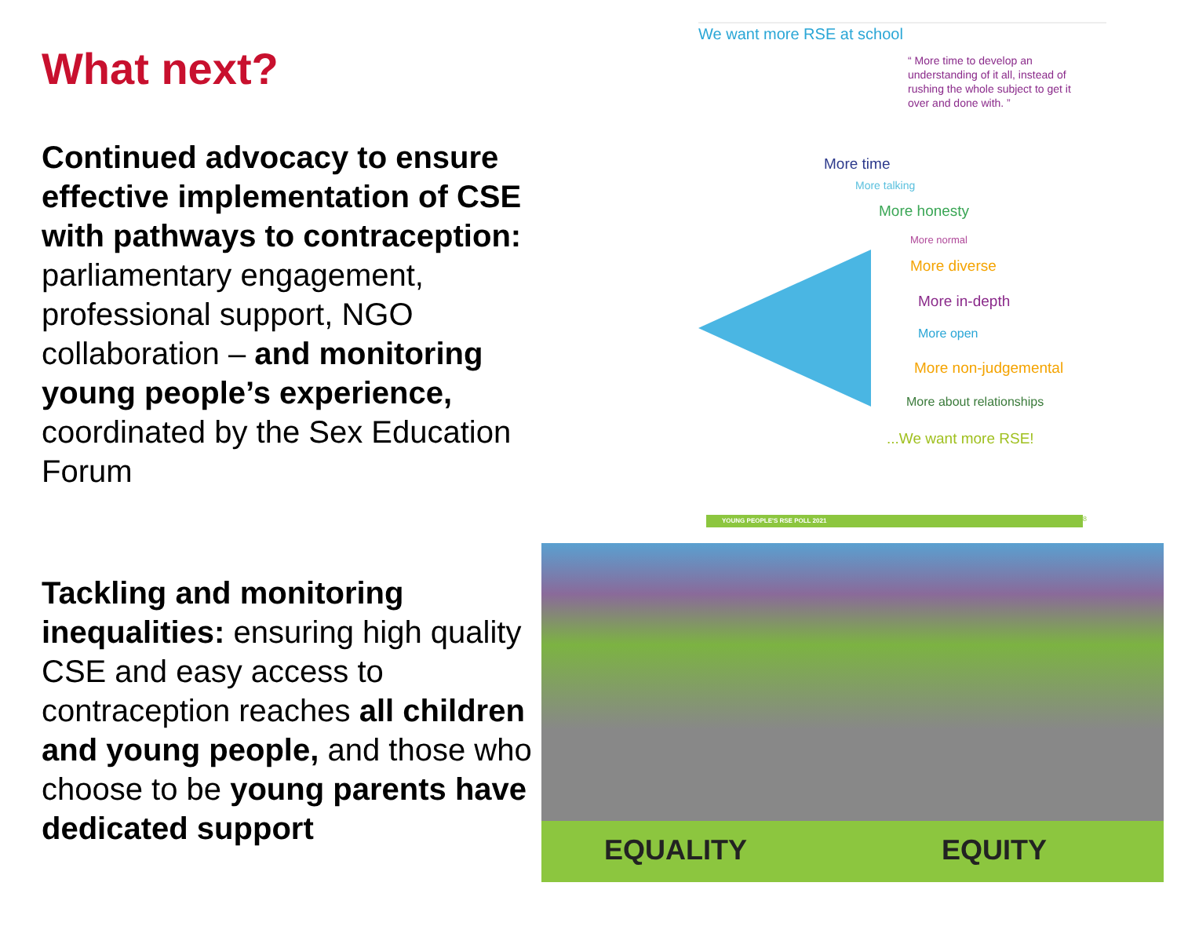What next?
Continued advocacy to ensure effective implementation of CSE with pathways to contraception: parliamentary engagement, professional support, NGO collaboration – and monitoring young people’s experience, coordinated by the Sex Education Forum
Tackling and monitoring inequalities: ensuring high quality CSE and easy access to contraception reaches all children and young people, and those who choose to be young parents have dedicated support
We want more RSE at school
“ More time to develop an understanding of it all, instead of rushing the whole subject to get it over and done with. ”
More time
More talking
More honesty
More normal
More diverse
More in-depth
More open
More non-judgemental
More about relationships
...We want more RSE!
YOUNG PEOPLE'S RSE POLL 2021 18
EQUALITY EQUITY